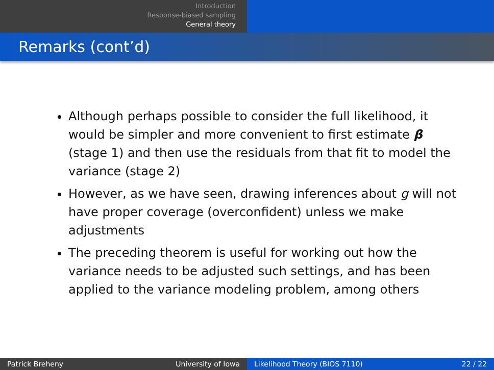Introduction
Response-biased sampling
General theory
Remarks (cont’d)
Although perhaps possible to consider the full likelihood, it would be simpler and more convenient to first estimate β (stage 1) and then use the residuals from that fit to model the variance (stage 2)
However, as we have seen, drawing inferences about g will not have proper coverage (overconfident) unless we make adjustments
The preceding theorem is useful for working out how the variance needs to be adjusted such settings, and has been applied to the variance modeling problem, among others
Patrick Breheny University of Iowa Likelihood Theory (BIOS 7110) 22 / 22